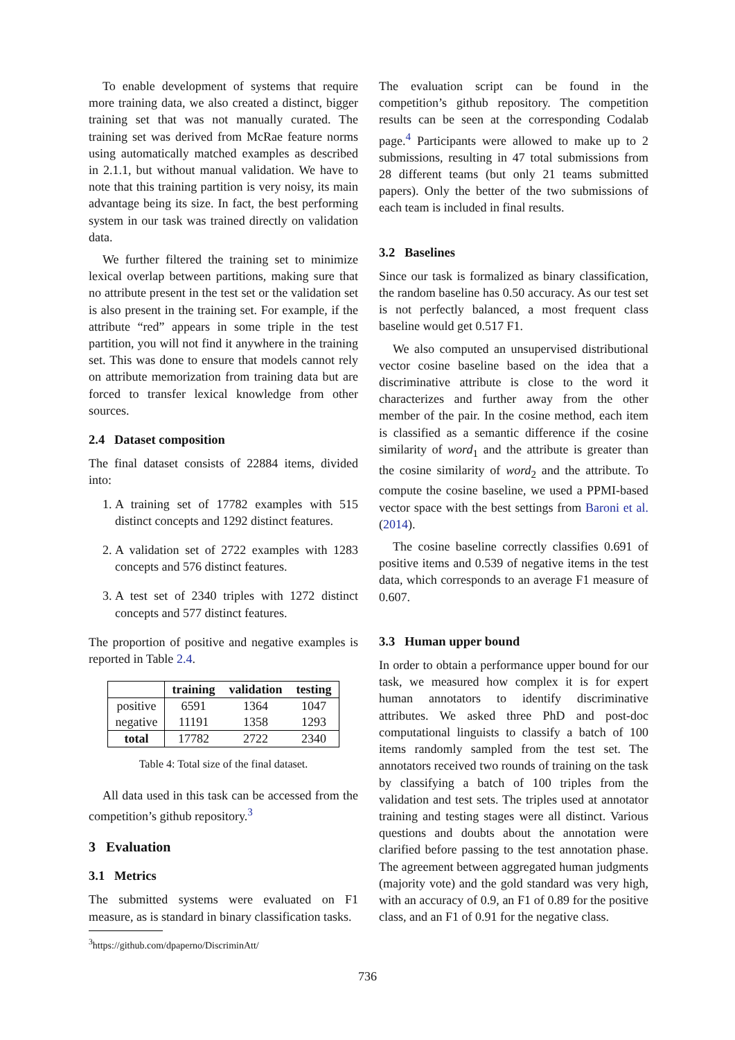To enable development of systems that require more training data, we also created a distinct, bigger training set that was not manually curated. The training set was derived from McRae feature norms using automatically matched examples as described in 2.1.1, but without manual validation. We have to note that this training partition is very noisy, its main advantage being its size. In fact, the best performing system in our task was trained directly on validation data.
We further filtered the training set to minimize lexical overlap between partitions, making sure that no attribute present in the test set or the validation set is also present in the training set. For example, if the attribute “red” appears in some triple in the test partition, you will not find it anywhere in the training set. This was done to ensure that models cannot rely on attribute memorization from training data but are forced to transfer lexical knowledge from other sources.
2.4 Dataset composition
The final dataset consists of 22884 items, divided into:
1. A training set of 17782 examples with 515 distinct concepts and 1292 distinct features.
2. A validation set of 2722 examples with 1283 concepts and 576 distinct features.
3. A test set of 2340 triples with 1272 distinct concepts and 577 distinct features.
The proportion of positive and negative examples is reported in Table 2.4.
| | training | validation | testing |
| --- | --- | --- | --- |
| positive | 6591 | 1364 | 1047 |
| negative | 11191 | 1358 | 1293 |
| total | 17782 | 2722 | 2340 |
Table 4: Total size of the final dataset.
All data used in this task can be accessed from the competition’s github repository.<sup>3</sup>
3 Evaluation
3.1 Metrics
The submitted systems were evaluated on F1 measure, as is standard in binary classification tasks.
<sup>3</sup> https://github.com/dpaperno/DiscriminAtt/
The evaluation script can be found in the competition’s github repository. The competition results can be seen at the corresponding Codalab page.<sup>4</sup> Participants were allowed to make up to 2 submissions, resulting in 47 total submissions from 28 different teams (but only 21 teams submitted papers). Only the better of the two submissions of each team is included in final results.
3.2 Baselines
Since our task is formalized as binary classification, the random baseline has 0.50 accuracy. As our test set is not perfectly balanced, a most frequent class baseline would get 0.517 F1.
We also computed an unsupervised distributional vector cosine baseline based on the idea that a discriminative attribute is close to the word it characterizes and further away from the other member of the pair. In the cosine method, each item is classified as a semantic difference if the cosine similarity of word<sub>1</sub> and the attribute is greater than the cosine similarity of word<sub>2</sub> and the attribute. To compute the cosine baseline, we used a PPMI-based vector space with the best settings from Baroni et al. (2014).
The cosine baseline correctly classifies 0.691 of positive items and 0.539 of negative items in the test data, which corresponds to an average F1 measure of 0.607.
3.3 Human upper bound
In order to obtain a performance upper bound for our task, we measured how complex it is for expert human annotators to identify discriminative attributes. We asked three PhD and post-doc computational linguists to classify a batch of 100 items randomly sampled from the test set. The annotators received two rounds of training on the task by classifying a batch of 100 triples from the validation and test sets. The triples used at annotator training and testing stages were all distinct. Various questions and doubts about the annotation were clarified before passing to the test annotation phase. The agreement between aggregated human judgments (majority vote) and the gold standard was very high, with an accuracy of 0.9, an F1 of 0.89 for the positive class, and an F1 of 0.91 for the negative class.
736